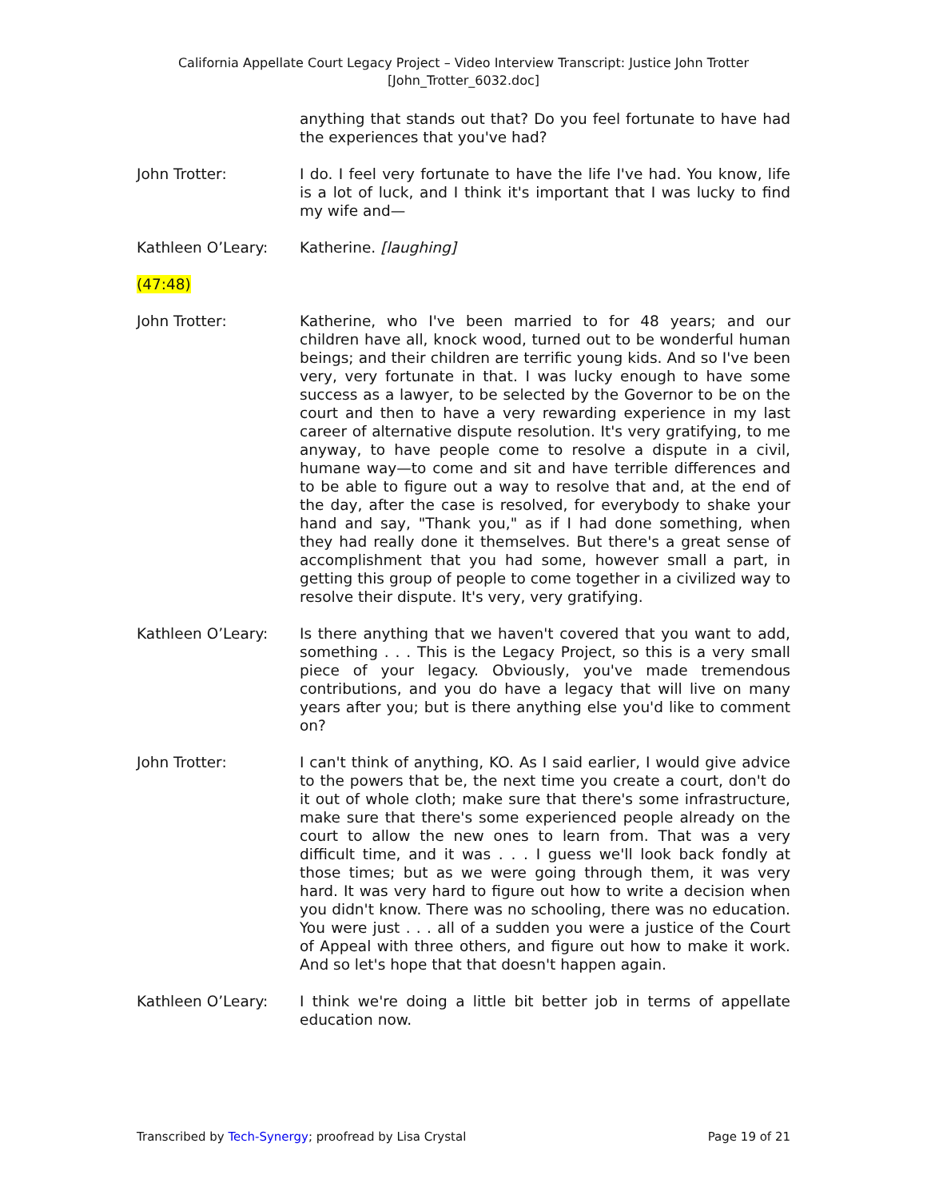California Appellate Court Legacy Project – Video Interview Transcript: Justice John Trotter
[John_Trotter_6032.doc]
anything that stands out that? Do you feel fortunate to have had the experiences that you've had?
John Trotter: I do. I feel very fortunate to have the life I've had. You know, life is a lot of luck, and I think it's important that I was lucky to find my wife and—
Kathleen O’Leary: Katherine. [laughing]
(47:48)
John Trotter: Katherine, who I've been married to for 48 years; and our children have all, knock wood, turned out to be wonderful human beings; and their children are terrific young kids. And so I've been very, very fortunate in that. I was lucky enough to have some success as a lawyer, to be selected by the Governor to be on the court and then to have a very rewarding experience in my last career of alternative dispute resolution. It's very gratifying, to me anyway, to have people come to resolve a dispute in a civil, humane way—to come and sit and have terrible differences and to be able to figure out a way to resolve that and, at the end of the day, after the case is resolved, for everybody to shake your hand and say, "Thank you," as if I had done something, when they had really done it themselves. But there's a great sense of accomplishment that you had some, however small a part, in getting this group of people to come together in a civilized way to resolve their dispute. It's very, very gratifying.
Kathleen O’Leary: Is there anything that we haven't covered that you want to add, something . . . This is the Legacy Project, so this is a very small piece of your legacy. Obviously, you've made tremendous contributions, and you do have a legacy that will live on many years after you; but is there anything else you'd like to comment on?
John Trotter: I can't think of anything, KO. As I said earlier, I would give advice to the powers that be, the next time you create a court, don't do it out of whole cloth; make sure that there's some infrastructure, make sure that there's some experienced people already on the court to allow the new ones to learn from. That was a very difficult time, and it was . . . I guess we'll look back fondly at those times; but as we were going through them, it was very hard. It was very hard to figure out how to write a decision when you didn't know. There was no schooling, there was no education. You were just . . . all of a sudden you were a justice of the Court of Appeal with three others, and figure out how to make it work. And so let's hope that that doesn't happen again.
Kathleen O’Leary: I think we're doing a little bit better job in terms of appellate education now.
Transcribed by Tech-Synergy; proofread by Lisa Crystal Page 19 of 21